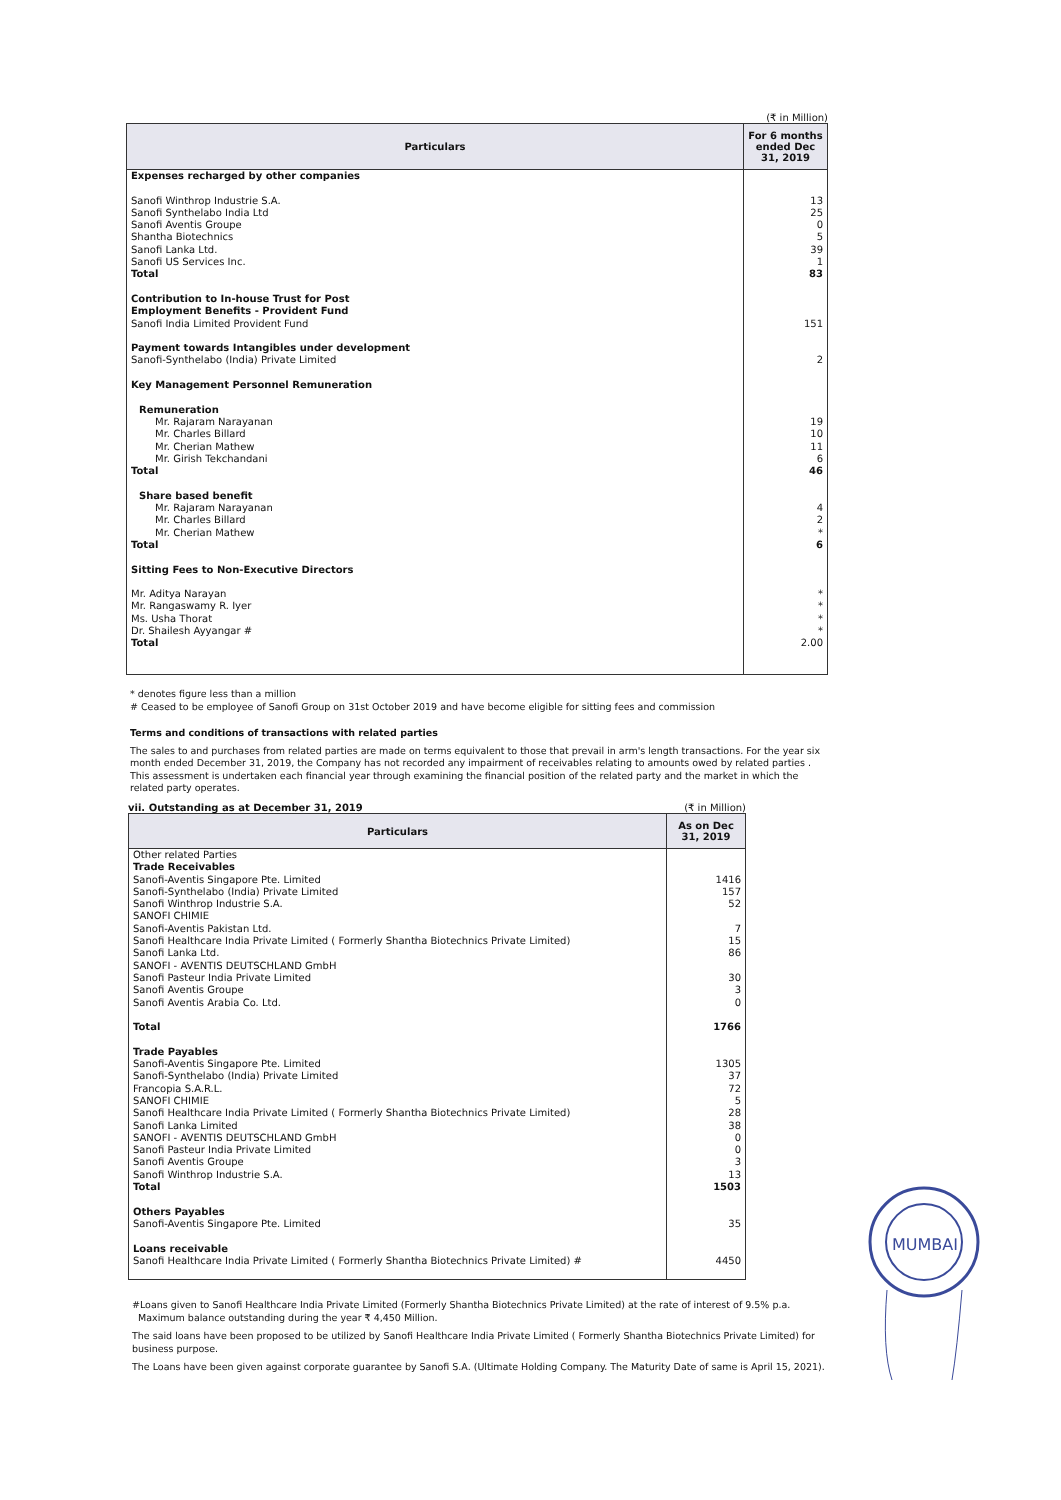(₹ in Million)
| Particulars | For 6 months ended Dec 31, 2019 |
| --- | --- |
| Expenses recharged by other companies | |
| Sanofi Winthrop Industrie S.A. | 13 |
| Sanofi Synthelabo India Ltd | 25 |
| Sanofi Aventis Groupe | 0 |
| Shantha Biotechnics | 5 |
| Sanofi Lanka Ltd. | 39 |
| Sanofi US Services Inc. | 1 |
| Total | 83 |
| Contribution to In-house Trust for Post Employment Benefits - Provident Fund | |
| Sanofi India Limited Provident Fund | 151 |
| Payment towards Intangibles under development | |
| Sanofi-Synthelabo (India) Private Limited | 2 |
| Key Management Personnel Remuneration | |
| Remuneration | |
| Mr. Rajaram Narayanan | 19 |
| Mr. Charles Billard | 10 |
| Mr. Cherian Mathew | 11 |
| Mr. Girish Tekchandani | 6 |
| Total | 46 |
| Share based benefit | |
| Mr. Rajaram Narayanan | 4 |
| Mr. Charles Billard | 2 |
| Mr. Cherian Mathew | * |
| Total | 6 |
| Sitting Fees to Non-Executive Directors | |
| Mr. Aditya Narayan | * |
| Mr. Rangaswamy R. Iyer | * |
| Ms. Usha Thorat | * |
| Dr. Shailesh Ayyangar # | * |
| Total | 2.00 |
* denotes figure less than a million
# Ceased to be employee of Sanofi Group on 31st October 2019 and have become eligible for sitting fees and commission
Terms and conditions of transactions with related parties
The sales to and purchases from related parties are made on terms equivalent to those that prevail in arm's length transactions. For the year six month ended December 31, 2019, the Company has not recorded any impairment of receivables relating to amounts owed by related parties . This assessment is undertaken each financial year through examining the financial position of the related party and the market in which the related party operates.
vii. Outstanding as at December 31, 2019 (₹ in Million)
| Particulars | As on Dec 31, 2019 |
| --- | --- |
| Other related Parties | |
| Trade Receivables | |
| Sanofi-Aventis Singapore Pte. Limited | 1416 |
| Sanofi-Synthelabo (India) Private Limited | 157 |
| Sanofi Winthrop Industrie S.A. | 52 |
| SANOFI CHIMIE | |
| Sanofi-Aventis Pakistan Ltd. | 7 |
| Sanofi Healthcare India Private Limited ( Formerly Shantha Biotechnics Private Limited) | 15 |
| Sanofi Lanka Ltd. | 86 |
| SANOFI - AVENTIS DEUTSCHLAND GmbH | |
| Sanofi Pasteur India Private Limited | 30 |
| Sanofi Aventis Groupe | 3 |
| Sanofi Aventis Arabia Co. Ltd. | 0 |
| Total | 1766 |
| Trade Payables | |
| Sanofi-Aventis Singapore Pte. Limited | 1305 |
| Sanofi-Synthelabo (India) Private Limited | 37 |
| Francopia S.A.R.L. | 72 |
| SANOFI CHIMIE | 5 |
| Sanofi Healthcare India Private Limited ( Formerly Shantha Biotechnics Private Limited) | 28 |
| Sanofi Lanka Limited | 38 |
| SANOFI - AVENTIS DEUTSCHLAND GmbH | 0 |
| Sanofi Pasteur India Private Limited | 0 |
| Sanofi Aventis Groupe | 3 |
| Sanofi Winthrop Industrie S.A. | 13 |
| Total | 1503 |
| Others Payables | |
| Sanofi-Aventis Singapore Pte. Limited | 35 |
| Loans receivable | |
| Sanofi Healthcare India Private Limited ( Formerly Shantha Biotechnics Private Limited) # | 4450 |
#Loans given to Sanofi Healthcare India Private Limited (Formerly Shantha Biotechnics Private Limited) at the rate of interest of 9.5% p.a.
Maximum balance outstanding during the year ₹ 4,450 Million.
The said loans have been proposed to be utilized by Sanofi Healthcare India Private Limited ( Formerly Shantha Biotechnics Private Limited) for business purpose.
The Loans have been given against corporate guarantee by Sanofi S.A. (Ultimate Holding Company. The Maturity Date of same is April 15, 2021).
MUMBAI